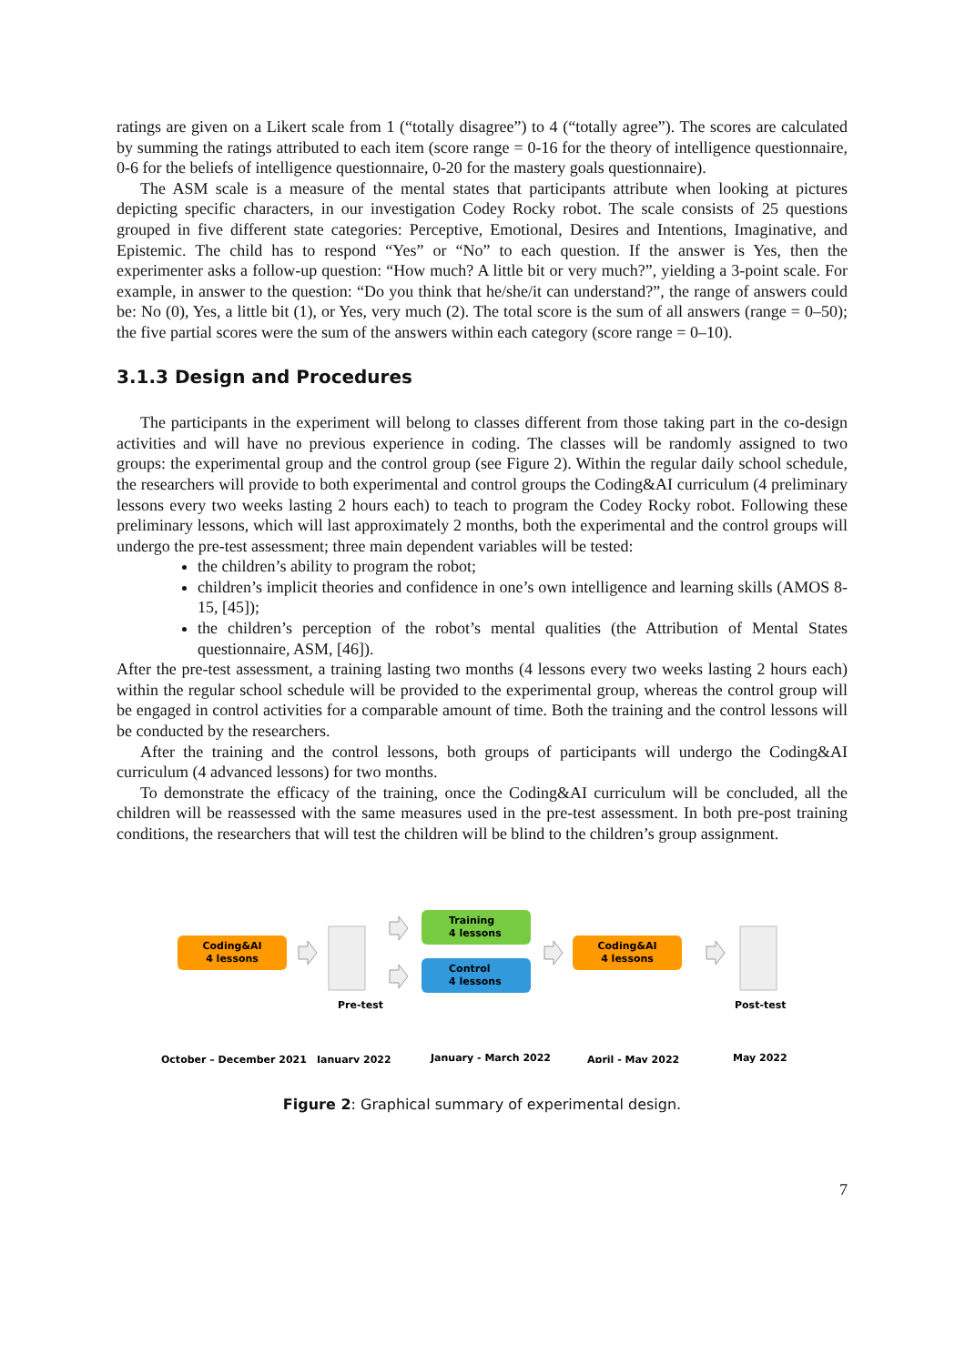ratings are given on a Likert scale from 1 (“totally disagree”) to 4 (“totally agree”). The scores are calculated by summing the ratings attributed to each item (score range = 0-16 for the theory of intelligence questionnaire, 0-6 for the beliefs of intelligence questionnaire, 0-20 for the mastery goals questionnaire).
The ASM scale is a measure of the mental states that participants attribute when looking at pictures depicting specific characters, in our investigation Codey Rocky robot. The scale consists of 25 questions grouped in five different state categories: Perceptive, Emotional, Desires and Intentions, Imaginative, and Epistemic. The child has to respond “Yes” or “No” to each question. If the answer is Yes, then the experimenter asks a follow-up question: “How much? A little bit or very much?”, yielding a 3-point scale. For example, in answer to the question: “Do you think that he/she/it can understand?”, the range of answers could be: No (0), Yes, a little bit (1), or Yes, very much (2). The total score is the sum of all answers (range = 0–50); the five partial scores were the sum of the answers within each category (score range = 0–10).
3.1.3 Design and Procedures
The participants in the experiment will belong to classes different from those taking part in the co-design activities and will have no previous experience in coding. The classes will be randomly assigned to two groups: the experimental group and the control group (see Figure 2). Within the regular daily school schedule, the researchers will provide to both experimental and control groups the Coding&AI curriculum (4 preliminary lessons every two weeks lasting 2 hours each) to teach to program the Codey Rocky robot. Following these preliminary lessons, which will last approximately 2 months, both the experimental and the control groups will undergo the pre-test assessment; three main dependent variables will be tested:
the children’s ability to program the robot;
children’s implicit theories and confidence in one’s own intelligence and learning skills (AMOS 8-15, [45]);
the children’s perception of the robot’s mental qualities (the Attribution of Mental States questionnaire, ASM, [46]).
After the pre-test assessment, a training lasting two months (4 lessons every two weeks lasting 2 hours each) within the regular school schedule will be provided to the experimental group, whereas the control group will be engaged in control activities for a comparable amount of time. Both the training and the control lessons will be conducted by the researchers.
After the training and the control lessons, both groups of participants will undergo the Coding&AI curriculum (4 advanced lessons) for two months.
To demonstrate the efficacy of the training, once the Coding&AI curriculum will be concluded, all the children will be reassessed with the same measures used in the pre-test assessment. In both pre-post training conditions, the researchers that will test the children will be blind to the children’s group assignment.
Coding&AI
4 lessons
Pre-test
Training
4 lessons
Control
4 lessons
Coding&AI
4 lessons
Post-test
October – December 2021
January 2022
January - March 2022
April - May 2022
May 2022
Figure 2: Graphical summary of experimental design.
7